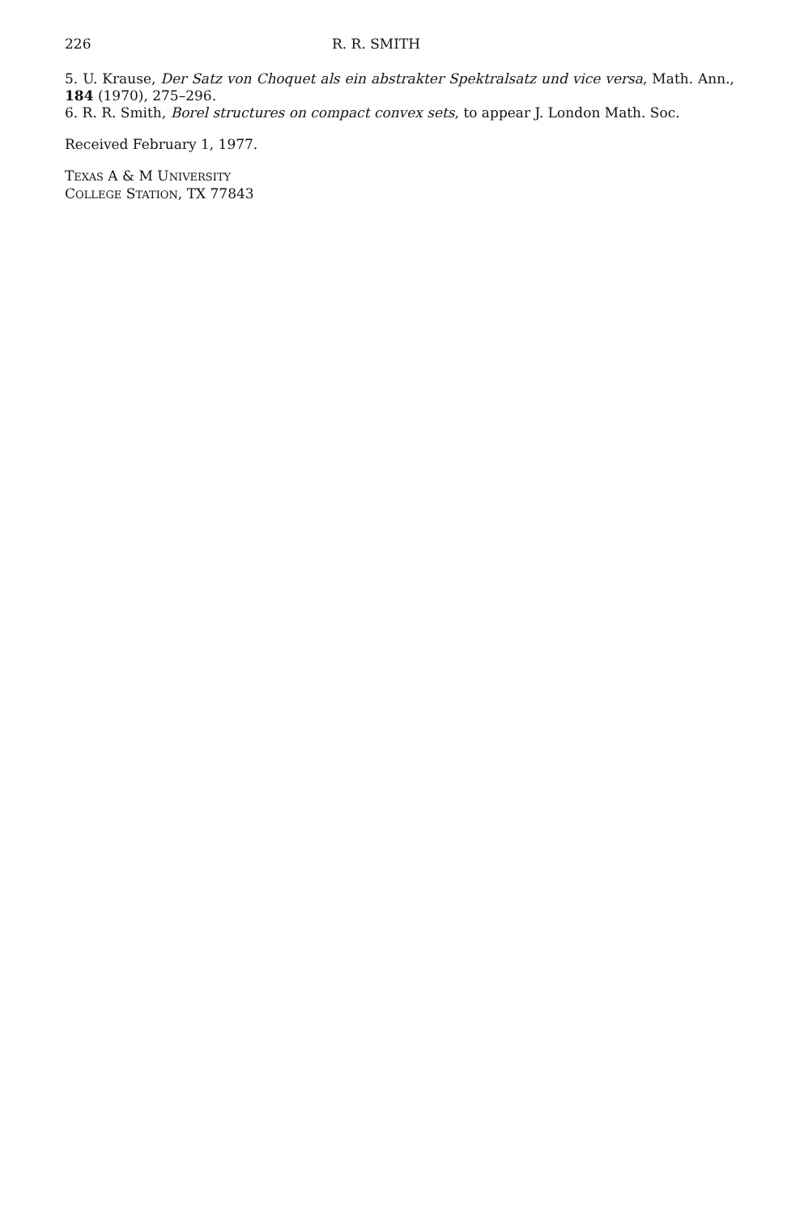226 R. R. SMITH
5. U. Krause, Der Satz von Choquet als ein abstrakter Spektralsatz und vice versa, Math. Ann., 184 (1970), 275–296.
6. R. R. Smith, Borel structures on compact convex sets, to appear J. London Math. Soc.
Received February 1, 1977.
TEXAS A & M UNIVERSITY
COLLEGE STATION, TX 77843